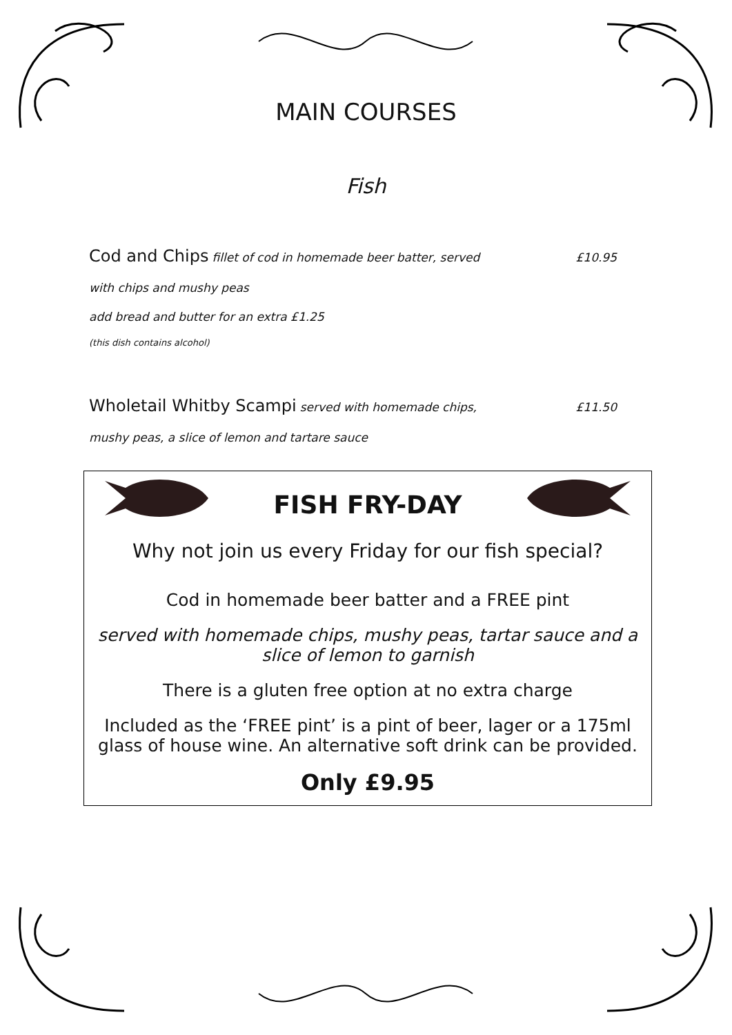MAIN COURSES
Fish
Cod and Chips fillet of cod in homemade beer batter, served £10.95
with chips and mushy peas
add bread and butter for an extra £1.25
(this dish contains alcohol)
Wholetail Whitby Scampi served with homemade chips, £11.50
mushy peas, a slice of lemon and tartare sauce
FISH FRY-DAY
Why not join us every Friday for our fish special?
Cod in homemade beer batter and a FREE pint
served with homemade chips, mushy peas, tartar sauce and a slice of lemon to garnish
There is a gluten free option at no extra charge
Included as the ‘FREE pint’ is a pint of beer, lager or a 175ml glass of house wine. An alternative soft drink can be provided.
Only £9.95